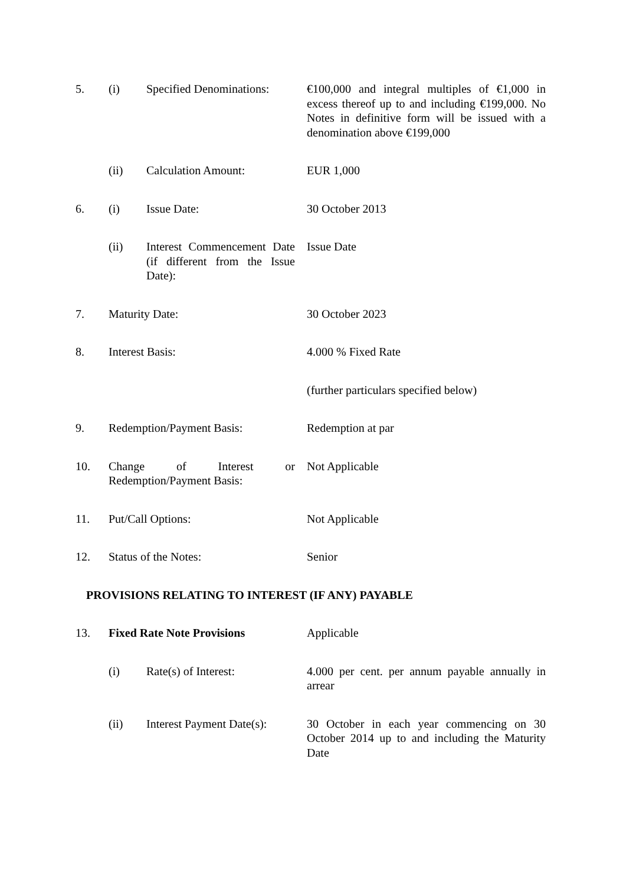| 5. | (i) | Specified Denominations: | €100,000 and integral multiples of €1,000 in excess thereof up to and including €199,000. No Notes in definitive form will be issued with a denomination above €199,000 |
| | (ii) | Calculation Amount: | EUR 1,000 |
| 6. | (i) | Issue Date: | 30 October 2013 |
| | (ii) | Interest Commencement Date (if different from the Issue Date): | Issue Date |
| 7. | Maturity Date: | | 30 October 2023 |
| 8. | Interest Basis: | | 4.000 % Fixed Rate |
| | | | (further particulars specified below) |
| 9. | Redemption/Payment Basis: | | Redemption at par |
| 10. | Change of Interest or Redemption/Payment Basis: | | Not Applicable |
| 11. | Put/Call Options: | | Not Applicable |
| 12. | Status of the Notes: | | Senior |
| PROVISIONS RELATING TO INTEREST (IF ANY) PAYABLE | | | |
| 13. | Fixed Rate Note Provisions | | Applicable |
| | (i) | Rate(s) of Interest: | 4.000 per cent. per annum payable annually in arrear |
| | (ii) | Interest Payment Date(s): | 30 October in each year commencing on 30 October 2014 up to and including the Maturity Date |